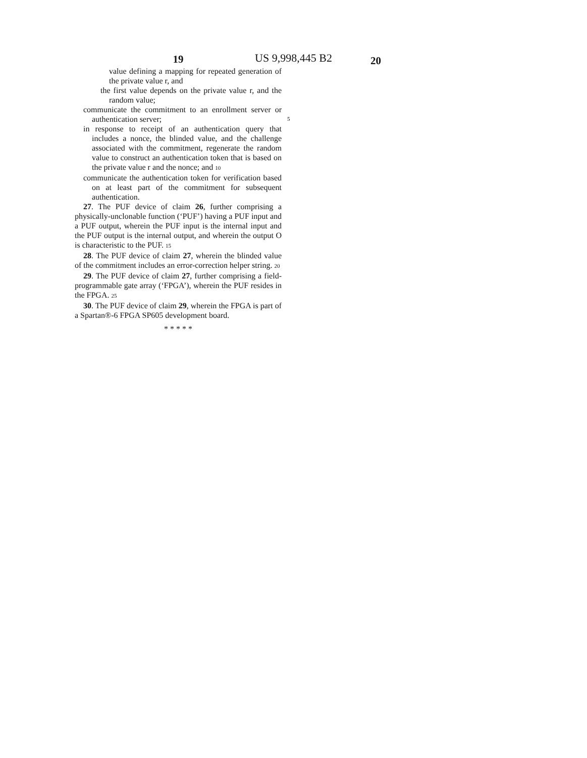US 9,998,445 B2
19
value defining a mapping for repeated generation of the private value r, and
the first value depends on the private value r, and the random value;
communicate the commitment to an enrollment server or authentication server; 5
in response to receipt of an authentication query that includes a nonce, the blinded value, and the challenge associated with the commitment, regenerate the random value to construct an authentication token that is based on the private value r and the nonce; and 10
communicate the authentication token for verification based on at least part of the commitment for subsequent authentication.
27. The PUF device of claim 26, further comprising a physically-unclonable function (‘PUF’) having a PUF input and a PUF output, wherein the PUF input is the internal input and the PUF output is the internal output, and wherein the output O is characteristic to the PUF. 15
28. The PUF device of claim 27, wherein the blinded value of the commitment includes an error-correction helper string. 20
29. The PUF device of claim 27, further comprising a field-programmable gate array (‘FPGA’), wherein the PUF resides in the FPGA. 25
30. The PUF device of claim 29, wherein the FPGA is part of a Spartan®-6 FPGA SP605 development board.
* * * * *
20